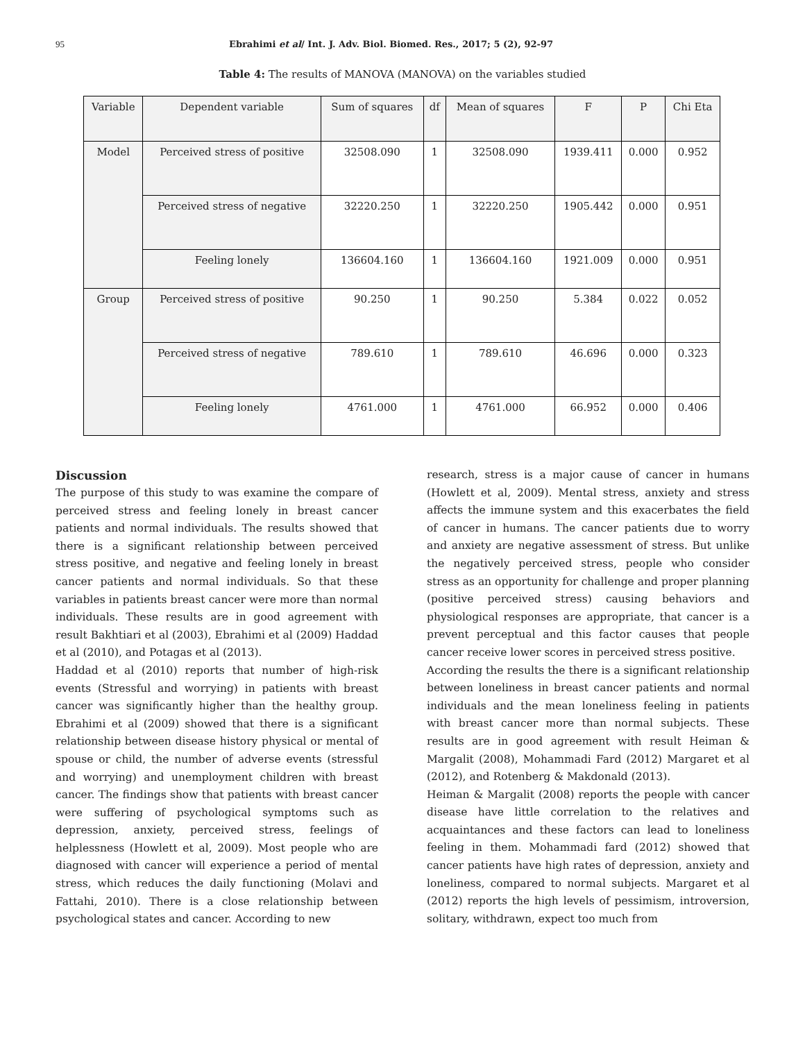95 Ebrahimi et al/ Int. J. Adv. Biol. Biomed. Res., 2017; 5 (2), 92-97
Table 4: The results of MANOVA (MANOVA) on the variables studied
| Variable | Dependent variable | Sum of squares | df | Mean of squares | F | P | Chi Eta |
| --- | --- | --- | --- | --- | --- | --- | --- |
| Model | Perceived stress of positive | 32508.090 | 1 | 32508.090 | 1939.411 | 0.000 | 0.952 |
| | Perceived stress of negative | 32220.250 | 1 | 32220.250 | 1905.442 | 0.000 | 0.951 |
| | Feeling lonely | 136604.160 | 1 | 136604.160 | 1921.009 | 0.000 | 0.951 |
| Group | Perceived stress of positive | 90.250 | 1 | 90.250 | 5.384 | 0.022 | 0.052 |
| | Perceived stress of negative | 789.610 | 1 | 789.610 | 46.696 | 0.000 | 0.323 |
| | Feeling lonely | 4761.000 | 1 | 4761.000 | 66.952 | 0.000 | 0.406 |
Discussion
The purpose of this study to was examine the compare of perceived stress and feeling lonely in breast cancer patients and normal individuals. The results showed that there is a significant relationship between perceived stress positive, and negative and feeling lonely in breast cancer patients and normal individuals. So that these variables in patients breast cancer were more than normal individuals. These results are in good agreement with result Bakhtiari et al (2003), Ebrahimi et al (2009) Haddad et al (2010), and Potagas et al (2013).
Haddad et al (2010) reports that number of high-risk events (Stressful and worrying) in patients with breast cancer was significantly higher than the healthy group. Ebrahimi et al (2009) showed that there is a significant relationship between disease history physical or mental of spouse or child, the number of adverse events (stressful and worrying) and unemployment children with breast cancer. The findings show that patients with breast cancer were suffering of psychological symptoms such as depression, anxiety, perceived stress, feelings of helplessness (Howlett et al, 2009). Most people who are diagnosed with cancer will experience a period of mental stress, which reduces the daily functioning (Molavi and Fattahi, 2010). There is a close relationship between psychological states and cancer. According to new
research, stress is a major cause of cancer in humans (Howlett et al, 2009). Mental stress, anxiety and stress affects the immune system and this exacerbates the field of cancer in humans. The cancer patients due to worry and anxiety are negative assessment of stress. But unlike the negatively perceived stress, people who consider stress as an opportunity for challenge and proper planning (positive perceived stress) causing behaviors and physiological responses are appropriate, that cancer is a prevent perceptual and this factor causes that people cancer receive lower scores in perceived stress positive.
According the results the there is a significant relationship between loneliness in breast cancer patients and normal individuals and the mean loneliness feeling in patients with breast cancer more than normal subjects. These results are in good agreement with result Heiman & Margalit (2008), Mohammadi Fard (2012) Margaret et al (2012), and Rotenberg & Makdonald (2013).
Heiman & Margalit (2008) reports the people with cancer disease have little correlation to the relatives and acquaintances and these factors can lead to loneliness feeling in them. Mohammadi fard (2012) showed that cancer patients have high rates of depression, anxiety and loneliness, compared to normal subjects. Margaret et al (2012) reports the high levels of pessimism, introversion, solitary, withdrawn, expect too much from